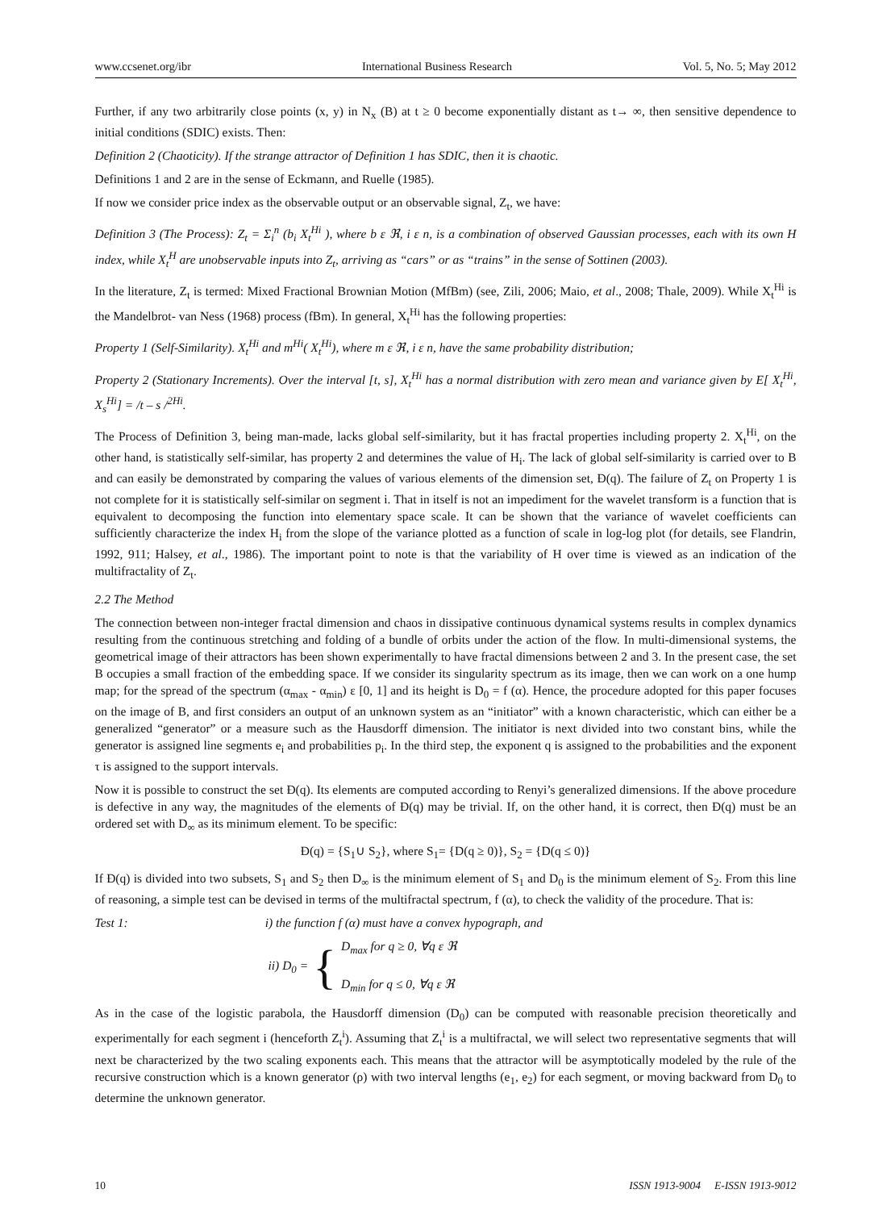www.ccsenet.org/ibr International Business Research Vol. 5, No. 5; May 2012
Further, if any two arbitrarily close points (x, y) in N<sub>x</sub> (B) at t ≥ 0 become exponentially distant as t→ ∞, then sensitive dependence to initial conditions (SDIC) exists. Then:
Definition 2 (Chaoticity). If the strange attractor of Definition 1 has SDIC, then it is chaotic.
Definitions 1 and 2 are in the sense of Eckmann, and Ruelle (1985).
If now we consider price index as the observable output or an observable signal, Z<sub>t</sub>, we have:
Definition 3 (The Process): Z<sub>t</sub> = Σ<sub>i</sub><sup>n</sup> (b<sub>i</sub> X<sub>t</sub><sup>Hi</sup> ), where b ε ℜ, i ε n, is a combination of observed Gaussian processes, each with its own H index, while X<sub>t</sub><sup>H</sup> are unobservable inputs into Z<sub>t</sub>, arriving as “cars” or as “trains” in the sense of Sottinen (2003).
In the literature, Z<sub>t</sub> is termed: Mixed Fractional Brownian Motion (MfBm) (see, Zili, 2006; Maio, et al., 2008; Thale, 2009). While X<sub>t</sub><sup>Hi</sup> is the Mandelbrot- van Ness (1968) process (fBm). In general, X<sub>t</sub><sup>Hi</sup> has the following properties:
Property 1 (Self-Similarity). X<sub>t</sub><sup>Hi</sup> and m<sup>Hi</sup>( X<sub>t</sub><sup>Hi</sup>), where m ε ℜ, i ε n, have the same probability distribution;
Property 2 (Stationary Increments). Over the interval [t, s], X<sub>t</sub><sup>Hi</sup> has a normal distribution with zero mean and variance given by E[ X<sub>t</sub><sup>Hi</sup>, X<sub>s</sub><sup>Hi</sup>] = /t – s /<sup>2Hi</sup>.
The Process of Definition 3, being man-made, lacks global self-similarity, but it has fractal properties including property 2. X<sub>t</sub><sup>Hi</sup>, on the other hand, is statistically self-similar, has property 2 and determines the value of H<sub>i</sub>. The lack of global self-similarity is carried over to B and can easily be demonstrated by comparing the values of various elements of the dimension set, Đ(q). The failure of Z<sub>t</sub> on Property 1 is not complete for it is statistically self-similar on segment i. That in itself is not an impediment for the wavelet transform is a function that is equivalent to decomposing the function into elementary space scale. It can be shown that the variance of wavelet coefficients can sufficiently characterize the index H<sub>i</sub> from the slope of the variance plotted as a function of scale in log-log plot (for details, see Flandrin, 1992, 911; Halsey, et al., 1986). The important point to note is that the variability of H over time is viewed as an indication of the multifractality of Z<sub>t</sub>.
2.2 The Method
The connection between non-integer fractal dimension and chaos in dissipative continuous dynamical systems results in complex dynamics resulting from the continuous stretching and folding of a bundle of orbits under the action of the flow. In multi-dimensional systems, the geometrical image of their attractors has been shown experimentally to have fractal dimensions between 2 and 3. In the present case, the set B occupies a small fraction of the embedding space. If we consider its singularity spectrum as its image, then we can work on a one hump map; for the spread of the spectrum (α<sub>max</sub> - α<sub>min</sub>) ε [0, 1] and its height is D<sub>0</sub> = f (α). Hence, the procedure adopted for this paper focuses on the image of B, and first considers an output of an unknown system as an “initiator” with a known characteristic, which can either be a generalized “generator” or a measure such as the Hausdorff dimension. The initiator is next divided into two constant bins, while the generator is assigned line segments e<sub>i</sub> and probabilities p<sub>i</sub>. In the third step, the exponent q is assigned to the probabilities and the exponent τ is assigned to the support intervals.
Now it is possible to construct the set Đ(q). Its elements are computed according to Renyi’s generalized dimensions. If the above procedure is defective in any way, the magnitudes of the elements of Đ(q) may be trivial. If, on the other hand, it is correct, then Đ(q) must be an ordered set with D<sub>∞</sub> as its minimum element. To be specific:
Đ(q) = {S<sub>1</sub>∪ S<sub>2</sub>}, where S<sub>1</sub>= {D(q ≥ 0)}, S<sub>2</sub> = {D(q ≤ 0)}
If Đ(q) is divided into two subsets, S<sub>1</sub> and S<sub>2</sub> then D<sub>∞</sub> is the minimum element of S<sub>1</sub> and D<sub>0</sub> is the minimum element of S<sub>2</sub>. From this line of reasoning, a simple test can be devised in terms of the multifractal spectrum, f (α), to check the validity of the procedure. That is:
Test 1: i) the function f (α) must have a convex hypograph, and
ii) D<sub>0</sub> = { D<sub>max</sub> for q ≥ 0, ∀q ε ℜ
D<sub>min</sub> for q ≤ 0, ∀q ε ℜ
As in the case of the logistic parabola, the Hausdorff dimension (D<sub>0</sub>) can be computed with reasonable precision theoretically and experimentally for each segment i (henceforth Z<sub>t</sub><sup>i</sup>). Assuming that Z<sub>t</sub><sup>i</sup> is a multifractal, we will select two representative segments that will next be characterized by the two scaling exponents each. This means that the attractor will be asymptotically modeled by the rule of the recursive construction which is a known generator (ρ) with two interval lengths (e<sub>1</sub>, e<sub>2</sub>) for each segment, or moving backward from D<sub>0</sub> to determine the unknown generator.
10 ISSN 1913-9004 E-ISSN 1913-9012